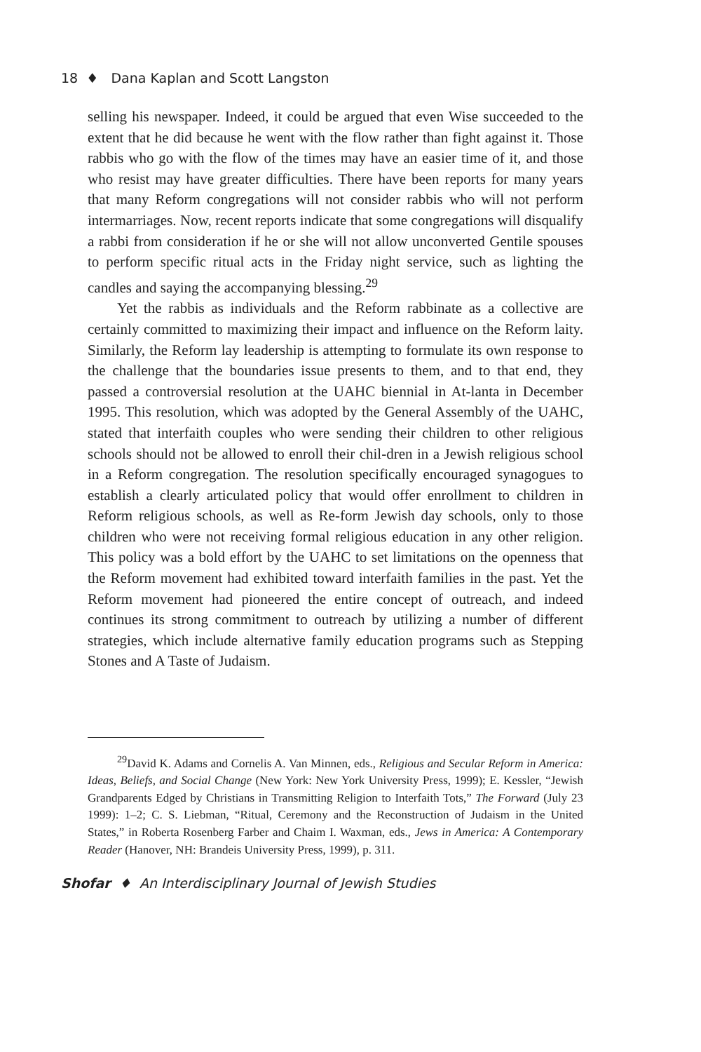18 ♦ Dana Kaplan and Scott Langston
selling his newspaper. Indeed, it could be argued that even Wise succeeded to the extent that he did because he went with the flow rather than fight against it. Those rabbis who go with the flow of the times may have an easier time of it, and those who resist may have greater difficulties. There have been reports for many years that many Reform congregations will not consider rabbis who will not perform intermarriages. Now, recent reports indicate that some congregations will disqualify a rabbi from consideration if he or she will not allow unconverted Gentile spouses to perform specific ritual acts in the Friday night service, such as lighting the candles and saying the accompanying blessing.<sup>29</sup>
Yet the rabbis as individuals and the Reform rabbinate as a collective are certainly committed to maximizing their impact and influence on the Reform laity. Similarly, the Reform lay leadership is attempting to formulate its own response to the challenge that the boundaries issue presents to them, and to that end, they passed a controversial resolution at the UAHC biennial in At-lanta in December 1995. This resolution, which was adopted by the General Assembly of the UAHC, stated that interfaith couples who were sending their children to other religious schools should not be allowed to enroll their chil-dren in a Jewish religious school in a Reform congregation. The resolution specifically encouraged synagogues to establish a clearly articulated policy that would offer enrollment to children in Reform religious schools, as well as Re-form Jewish day schools, only to those children who were not receiving formal religious education in any other religion. This policy was a bold effort by the UAHC to set limitations on the openness that the Reform movement had exhibited toward interfaith families in the past. Yet the Reform movement had pioneered the entire concept of outreach, and indeed continues its strong commitment to outreach by utilizing a number of different strategies, which include alternative family education programs such as Stepping Stones and A Taste of Judaism.
<sup>29</sup> David K. Adams and Cornelis A. Van Minnen, eds., Religious and Secular Reform in America: Ideas, Beliefs, and Social Change (New York: New York University Press, 1999); E. Kessler, “Jewish Grandparents Edged by Christians in Transmitting Religion to Interfaith Tots,” The Forward (July 23 1999): 1–2; C. S. Liebman, “Ritual, Ceremony and the Reconstruction of Judaism in the United States,” in Roberta Rosenberg Farber and Chaim I. Waxman, eds., Jews in America: A Contemporary Reader (Hanover, NH: Brandeis University Press, 1999), p. 311.
Shofar ♦ An Interdisciplinary Journal of Jewish Studies